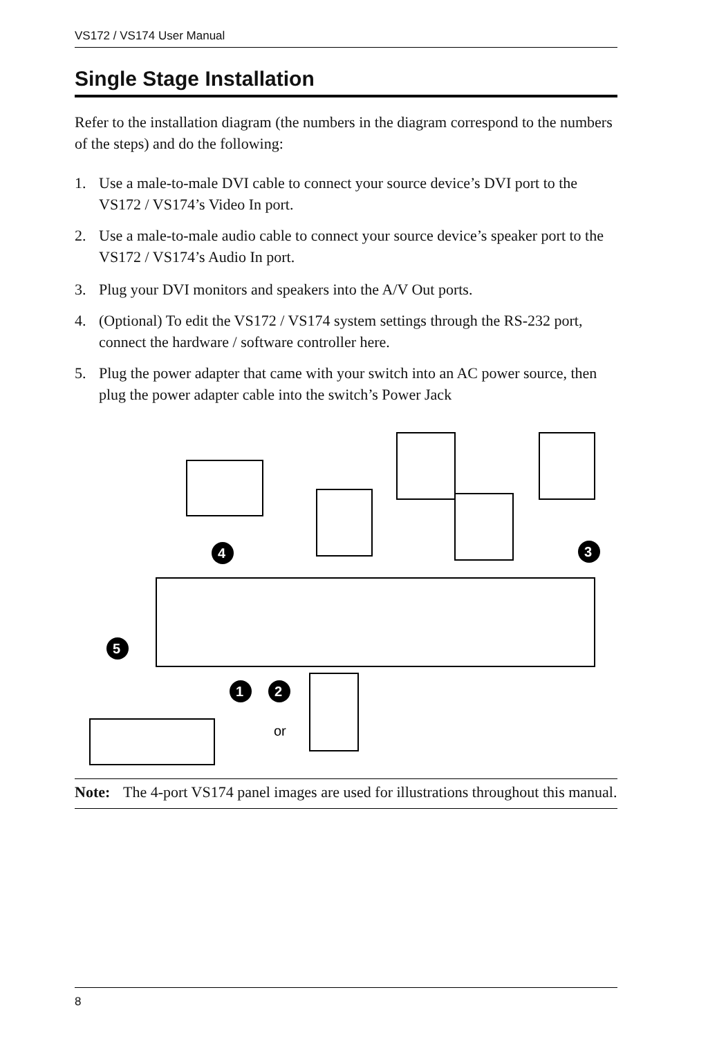VS172 / VS174 User Manual
Single Stage Installation
Refer to the installation diagram (the numbers in the diagram correspond to the numbers of the steps) and do the following:
1. Use a male-to-male DVI cable to connect your source device’s DVI port to the VS172 / VS174’s Video In port.
2. Use a male-to-male audio cable to connect your source device’s speaker port to the VS172 / VS174’s Audio In port.
3. Plug your DVI monitors and speakers into the A/V Out ports.
4. (Optional) To edit the VS172 / VS174 system settings through the RS-232 port, connect the hardware / software controller here.
5. Plug the power adapter that came with your switch into an AC power source, then plug the power adapter cable into the switch’s Power Jack
4
3
5
1
2
or
Note: The 4-port VS174 panel images are used for illustrations throughout this manual.
8